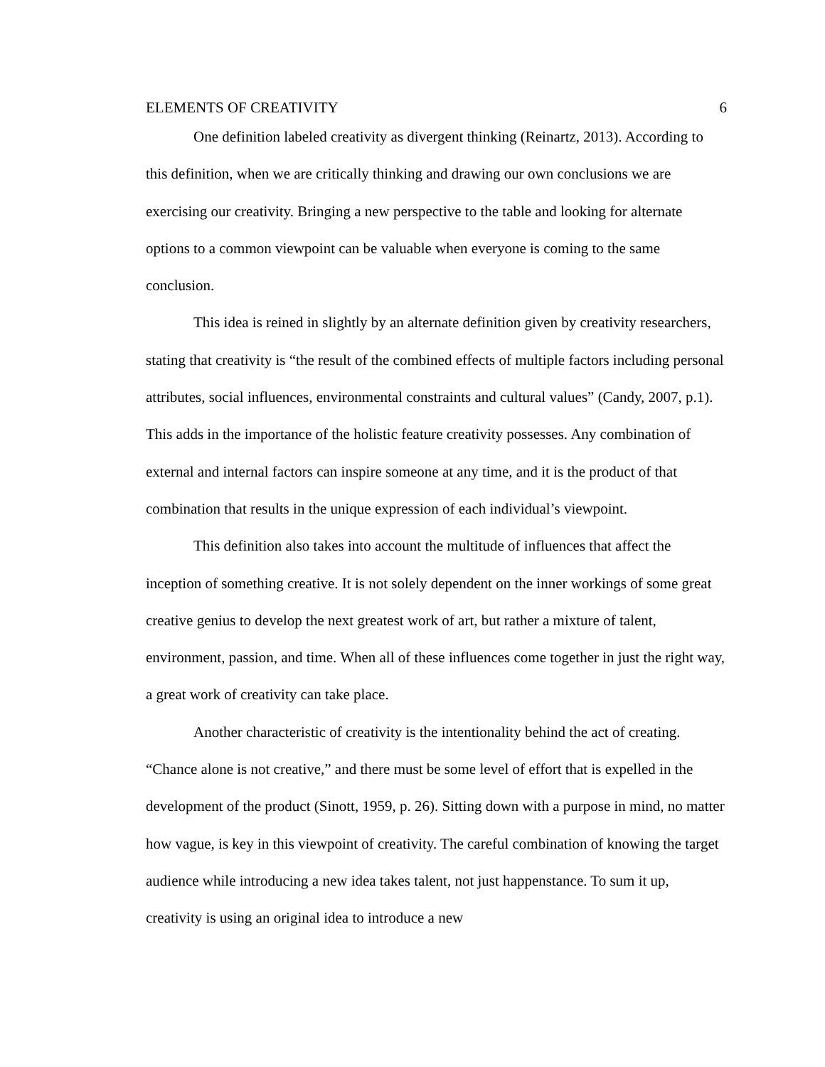ELEMENTS OF CREATIVITY 6
One definition labeled creativity as divergent thinking (Reinartz, 2013). According to this definition, when we are critically thinking and drawing our own conclusions we are exercising our creativity. Bringing a new perspective to the table and looking for alternate options to a common viewpoint can be valuable when everyone is coming to the same conclusion.
This idea is reined in slightly by an alternate definition given by creativity researchers, stating that creativity is “the result of the combined effects of multiple factors including personal attributes, social influences, environmental constraints and cultural values” (Candy, 2007, p.1). This adds in the importance of the holistic feature creativity possesses. Any combination of external and internal factors can inspire someone at any time, and it is the product of that combination that results in the unique expression of each individual’s viewpoint.
This definition also takes into account the multitude of influences that affect the inception of something creative. It is not solely dependent on the inner workings of some great creative genius to develop the next greatest work of art, but rather a mixture of talent, environment, passion, and time. When all of these influences come together in just the right way, a great work of creativity can take place.
Another characteristic of creativity is the intentionality behind the act of creating. “Chance alone is not creative,” and there must be some level of effort that is expelled in the development of the product (Sinott, 1959, p. 26). Sitting down with a purpose in mind, no matter how vague, is key in this viewpoint of creativity. The careful combination of knowing the target audience while introducing a new idea takes talent, not just happenstance. To sum it up, creativity is using an original idea to introduce a new